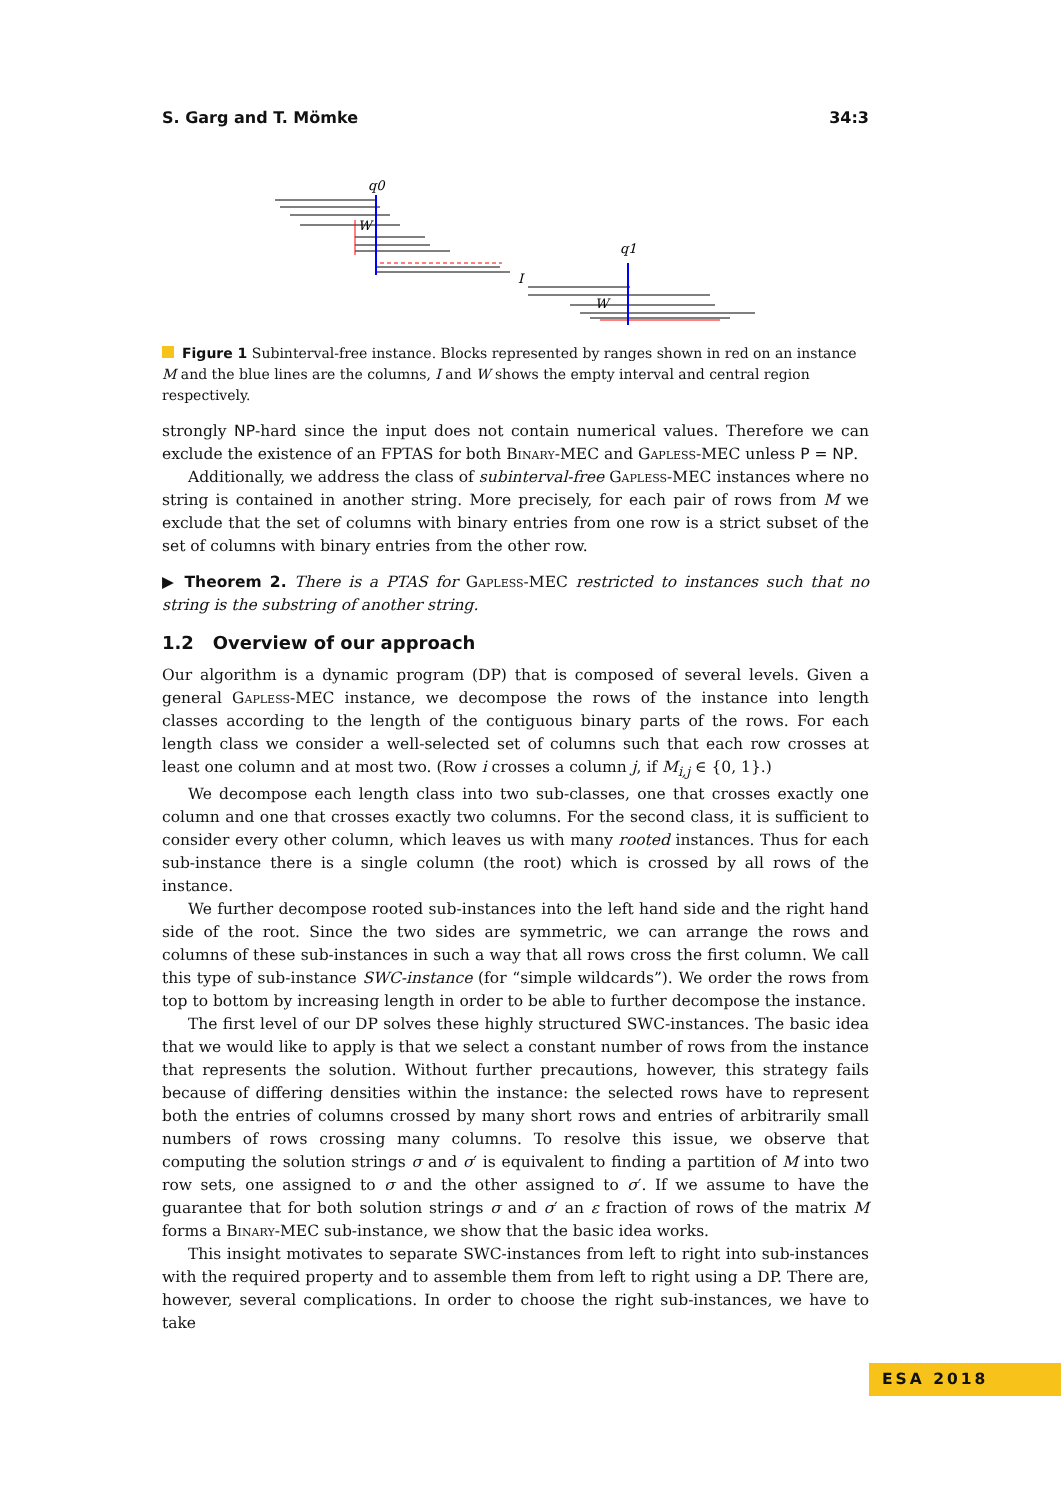S. Garg and T. Mömke 34:3
q0
q1
W
W
I
Figure 1 Subinterval-free instance. Blocks represented by ranges shown in red on an instance M and the blue lines are the columns, I and W shows the empty interval and central region respectively.
strongly NP-hard since the input does not contain numerical values. Therefore we can exclude the existence of an FPTAS for both Binary-MEC and Gapless-MEC unless P = NP.
Additionally, we address the class of subinterval-free Gapless-MEC instances where no string is contained in another string. More precisely, for each pair of rows from M we exclude that the set of columns with binary entries from one row is a strict subset of the set of columns with binary entries from the other row.
▶ Theorem 2. There is a PTAS for Gapless-MEC restricted to instances such that no string is the substring of another string.
1.2 Overview of our approach
Our algorithm is a dynamic program (DP) that is composed of several levels. Given a general Gapless-MEC instance, we decompose the rows of the instance into length classes according to the length of the contiguous binary parts of the rows. For each length class we consider a well-selected set of columns such that each row crosses at least one column and at most two. (Row i crosses a column j, if M<sub>i,j</sub> ∈ {0, 1}.)
We decompose each length class into two sub-classes, one that crosses exactly one column and one that crosses exactly two columns. For the second class, it is sufficient to consider every other column, which leaves us with many rooted instances. Thus for each sub-instance there is a single column (the root) which is crossed by all rows of the instance.
We further decompose rooted sub-instances into the left hand side and the right hand side of the root. Since the two sides are symmetric, we can arrange the rows and columns of these sub-instances in such a way that all rows cross the first column. We call this type of sub-instance SWC-instance (for “simple wildcards”). We order the rows from top to bottom by increasing length in order to be able to further decompose the instance.
The first level of our DP solves these highly structured SWC-instances. The basic idea that we would like to apply is that we select a constant number of rows from the instance that represents the solution. Without further precautions, however, this strategy fails because of differing densities within the instance: the selected rows have to represent both the entries of columns crossed by many short rows and entries of arbitrarily small numbers of rows crossing many columns. To resolve this issue, we observe that computing the solution strings σ and σ′ is equivalent to finding a partition of M into two row sets, one assigned to σ and the other assigned to σ′. If we assume to have the guarantee that for both solution strings σ and σ′ an ε fraction of rows of the matrix M forms a Binary-MEC sub-instance, we show that the basic idea works.
This insight motivates to separate SWC-instances from left to right into sub-instances with the required property and to assemble them from left to right using a DP. There are, however, several complications. In order to choose the right sub-instances, we have to take
ESA 2018